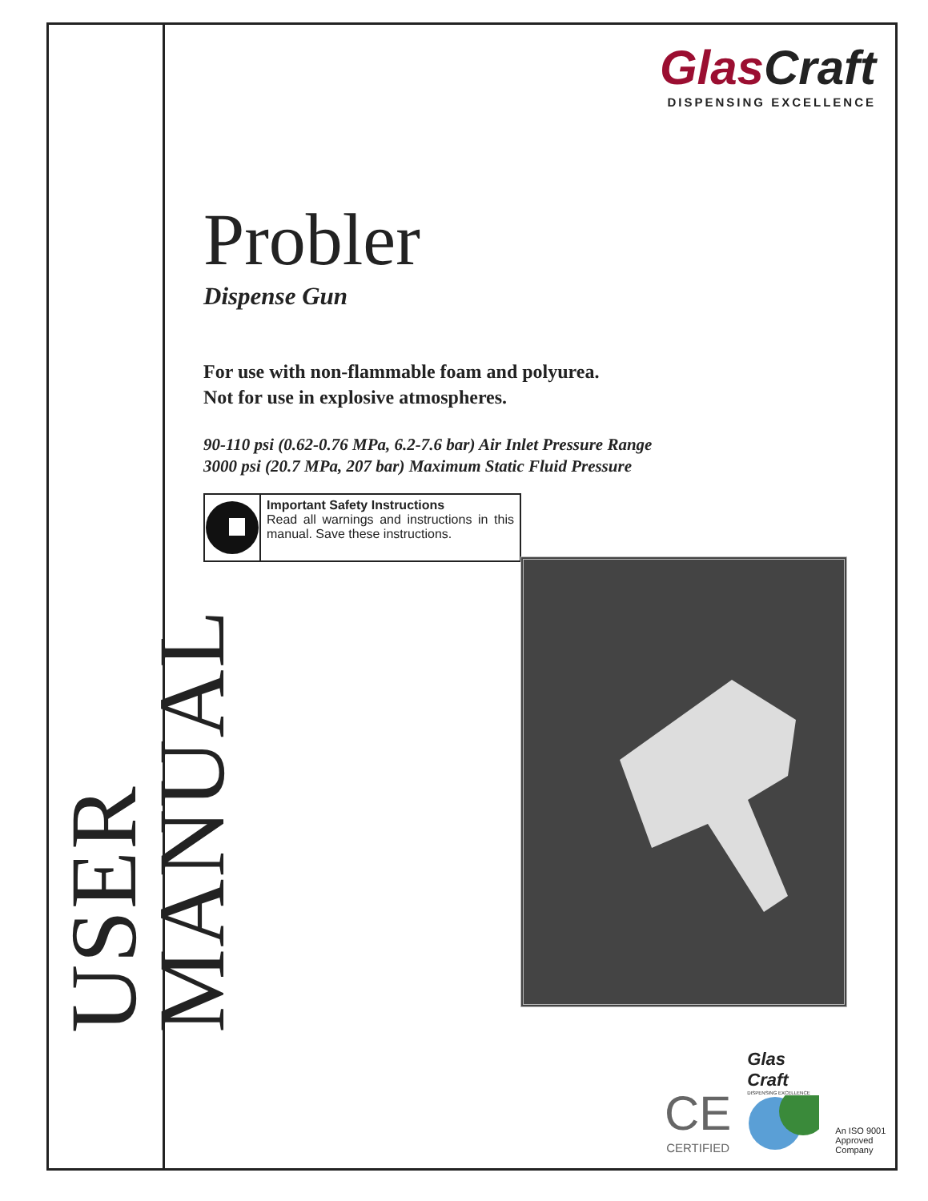USER MANUAL
Glas Craft
DISPENSING EXCELLENCE
Probler
Dispense Gun
For use with non-flammable foam and polyurea.
Not for use in explosive atmospheres.
90-110 psi (0.62-0.76 MPa, 6.2-7.6 bar) Air Inlet Pressure Range
3000 psi (20.7 MPa, 207 bar) Maximum Static Fluid Pressure
Important Safety Instructions
Read all warnings and instructions in this manual. Save these instructions.
CE
CERTIFIED
Glas
Craft
DISPENSING EXCELLENCE
An ISO 9001
Approved
Company